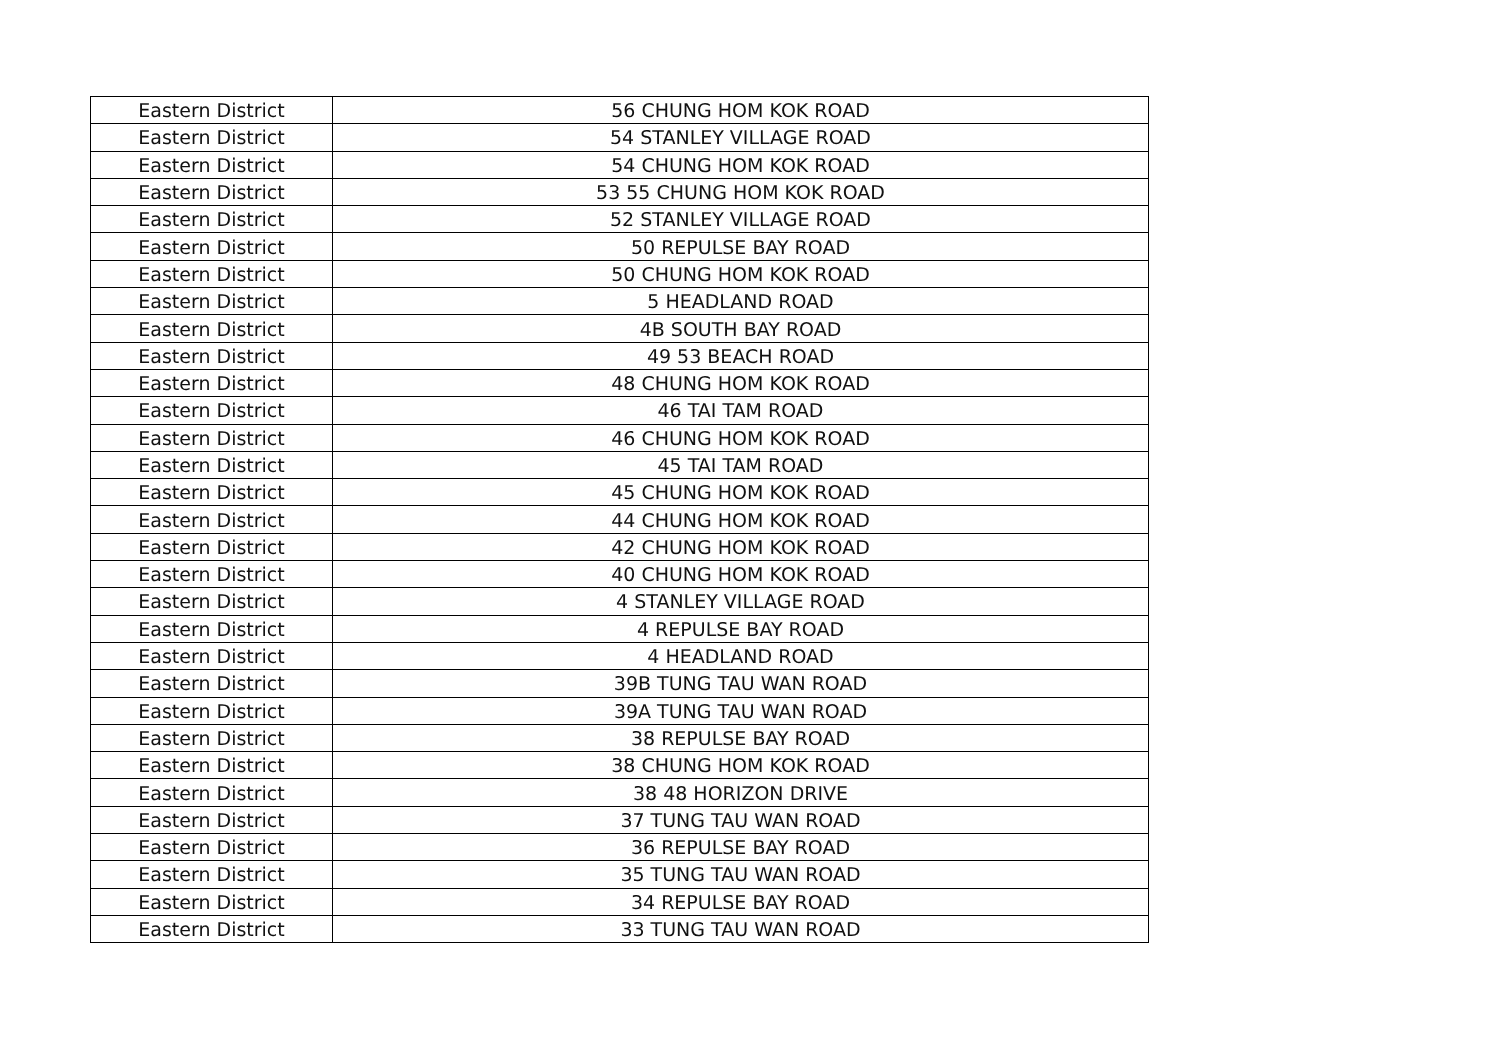| Eastern District | 56 CHUNG HOM KOK ROAD |
| Eastern District | 54 STANLEY VILLAGE ROAD |
| Eastern District | 54 CHUNG HOM KOK ROAD |
| Eastern District | 53 55 CHUNG HOM KOK ROAD |
| Eastern District | 52 STANLEY VILLAGE ROAD |
| Eastern District | 50 REPULSE BAY ROAD |
| Eastern District | 50 CHUNG HOM KOK ROAD |
| Eastern District | 5 HEADLAND ROAD |
| Eastern District | 4B SOUTH BAY ROAD |
| Eastern District | 49 53 BEACH ROAD |
| Eastern District | 48 CHUNG HOM KOK ROAD |
| Eastern District | 46 TAI TAM ROAD |
| Eastern District | 46 CHUNG HOM KOK ROAD |
| Eastern District | 45 TAI TAM ROAD |
| Eastern District | 45 CHUNG HOM KOK ROAD |
| Eastern District | 44 CHUNG HOM KOK ROAD |
| Eastern District | 42 CHUNG HOM KOK ROAD |
| Eastern District | 40 CHUNG HOM KOK ROAD |
| Eastern District | 4 STANLEY VILLAGE ROAD |
| Eastern District | 4 REPULSE BAY ROAD |
| Eastern District | 4 HEADLAND ROAD |
| Eastern District | 39B TUNG TAU WAN ROAD |
| Eastern District | 39A TUNG TAU WAN ROAD |
| Eastern District | 38 REPULSE BAY ROAD |
| Eastern District | 38 CHUNG HOM KOK ROAD |
| Eastern District | 38 48 HORIZON DRIVE |
| Eastern District | 37 TUNG TAU WAN ROAD |
| Eastern District | 36 REPULSE BAY ROAD |
| Eastern District | 35 TUNG TAU WAN ROAD |
| Eastern District | 34 REPULSE BAY ROAD |
| Eastern District | 33 TUNG TAU WAN ROAD |